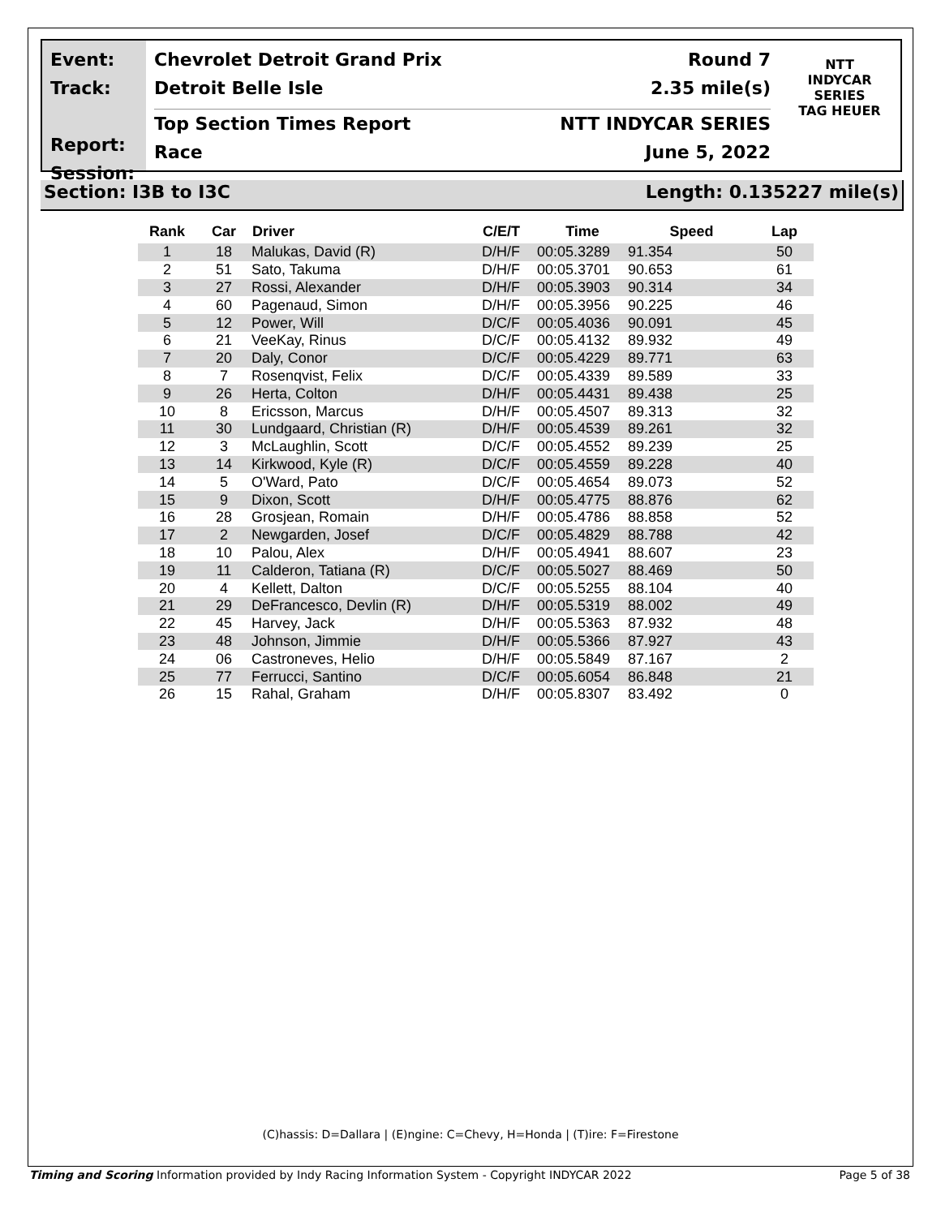Event:
Track:
Report:
Session:
Chevrolet Detroit Grand Prix Round 7
Detroit Belle Isle 2.35 mile(s)
Top Section Times Report NTT INDYCAR SERIES
Race June 5, 2022
NTT
INDYCAR
SERIES
TAG HEUER
Section: I3B to I3C Length: 0.135227 mile(s)
| Rank | Car | Driver | C/E/T | Time | Speed | Lap |
| --- | --- | --- | --- | --- | --- | --- |
| 1 | 18 | Malukas, David (R) | D/H/F | 00:05.3289 | 91.354 | 50 |
| 2 | 51 | Sato, Takuma | D/H/F | 00:05.3701 | 90.653 | 61 |
| 3 | 27 | Rossi, Alexander | D/H/F | 00:05.3903 | 90.314 | 34 |
| 4 | 60 | Pagenaud, Simon | D/H/F | 00:05.3956 | 90.225 | 46 |
| 5 | 12 | Power, Will | D/C/F | 00:05.4036 | 90.091 | 45 |
| 6 | 21 | VeeKay, Rinus | D/C/F | 00:05.4132 | 89.932 | 49 |
| 7 | 20 | Daly, Conor | D/C/F | 00:05.4229 | 89.771 | 63 |
| 8 | 7 | Rosenqvist, Felix | D/C/F | 00:05.4339 | 89.589 | 33 |
| 9 | 26 | Herta, Colton | D/H/F | 00:05.4431 | 89.438 | 25 |
| 10 | 8 | Ericsson, Marcus | D/H/F | 00:05.4507 | 89.313 | 32 |
| 11 | 30 | Lundgaard, Christian (R) | D/H/F | 00:05.4539 | 89.261 | 32 |
| 12 | 3 | McLaughlin, Scott | D/C/F | 00:05.4552 | 89.239 | 25 |
| 13 | 14 | Kirkwood, Kyle (R) | D/C/F | 00:05.4559 | 89.228 | 40 |
| 14 | 5 | O'Ward, Pato | D/C/F | 00:05.4654 | 89.073 | 52 |
| 15 | 9 | Dixon, Scott | D/H/F | 00:05.4775 | 88.876 | 62 |
| 16 | 28 | Grosjean, Romain | D/H/F | 00:05.4786 | 88.858 | 52 |
| 17 | 2 | Newgarden, Josef | D/C/F | 00:05.4829 | 88.788 | 42 |
| 18 | 10 | Palou, Alex | D/H/F | 00:05.4941 | 88.607 | 23 |
| 19 | 11 | Calderon, Tatiana (R) | D/C/F | 00:05.5027 | 88.469 | 50 |
| 20 | 4 | Kellett, Dalton | D/C/F | 00:05.5255 | 88.104 | 40 |
| 21 | 29 | DeFrancesco, Devlin (R) | D/H/F | 00:05.5319 | 88.002 | 49 |
| 22 | 45 | Harvey, Jack | D/H/F | 00:05.5363 | 87.932 | 48 |
| 23 | 48 | Johnson, Jimmie | D/H/F | 00:05.5366 | 87.927 | 43 |
| 24 | 06 | Castroneves, Helio | D/H/F | 00:05.5849 | 87.167 | 2 |
| 25 | 77 | Ferrucci, Santino | D/C/F | 00:05.6054 | 86.848 | 21 |
| 26 | 15 | Rahal, Graham | D/H/F | 00:05.8307 | 83.492 | 0 |
(C)hassis: D=Dallara | (E)ngine: C=Chevy, H=Honda | (T)ire: F=Firestone
Timing and Scoring Information provided by Indy Racing Information System - Copyright INDYCAR 2022 Page 5 of 38